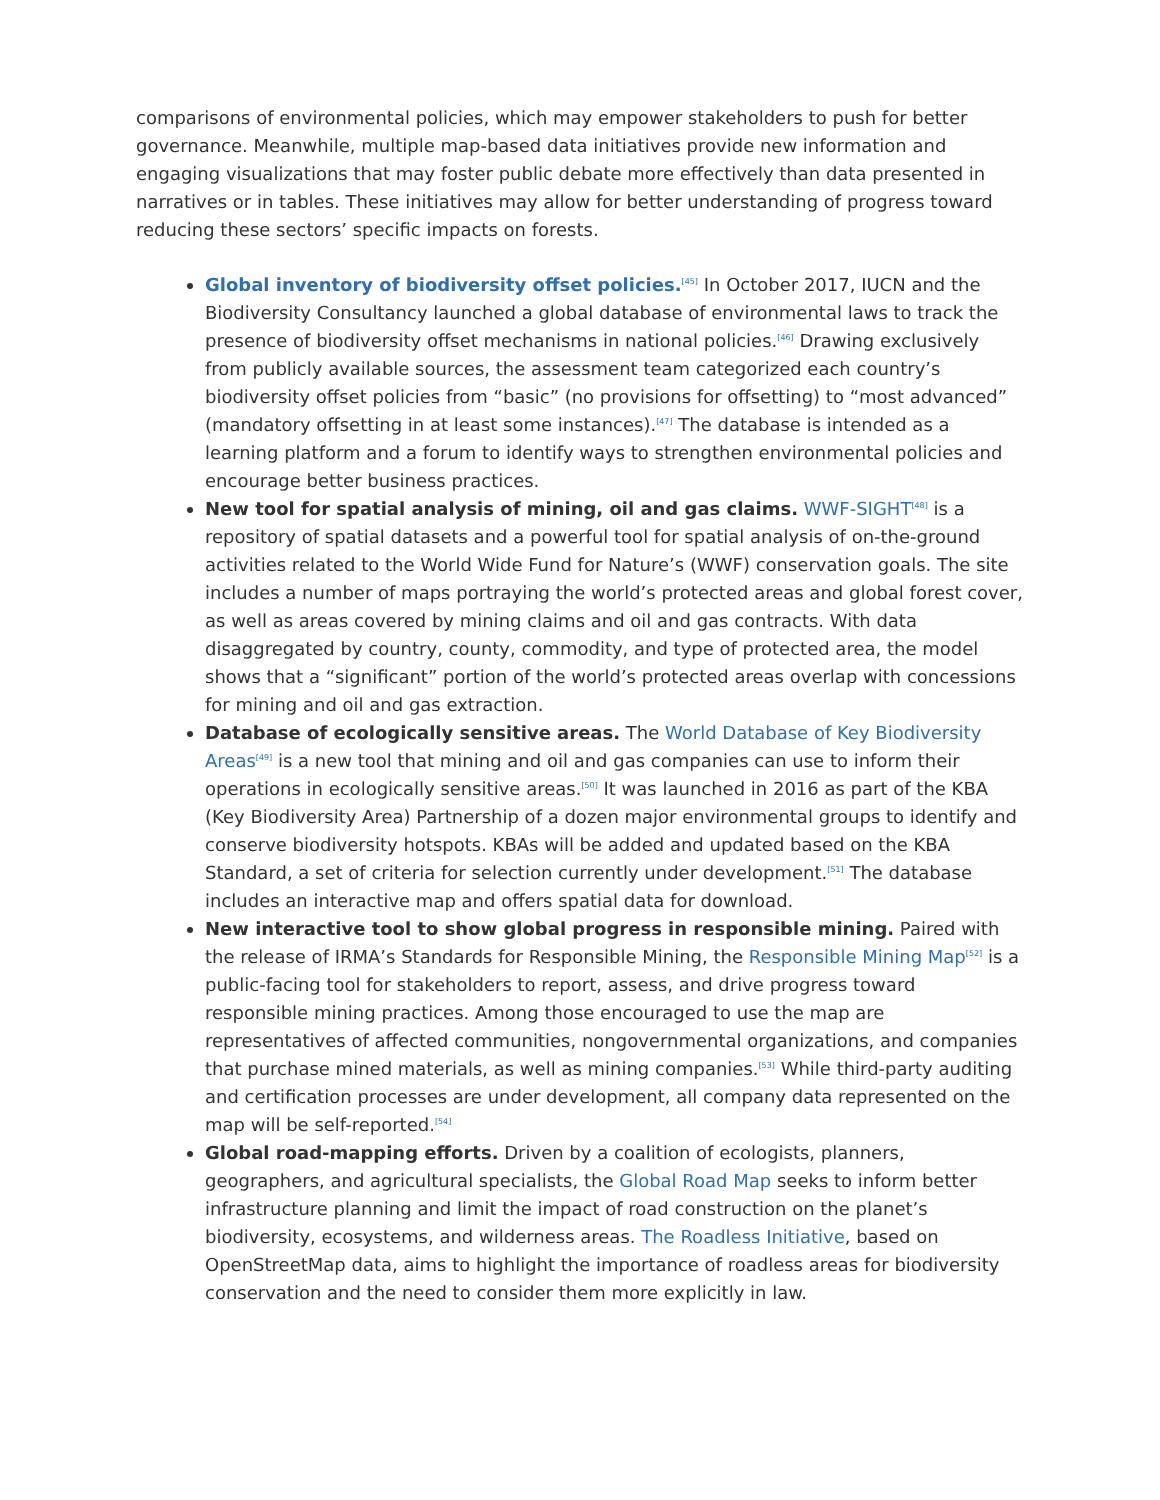comparisons of environmental policies, which may empower stakeholders to push for better governance. Meanwhile, multiple map-based data initiatives provide new information and engaging visualizations that may foster public debate more effectively than data presented in narratives or in tables. These initiatives may allow for better understanding of progress toward reducing these sectors’ specific impacts on forests.
Global inventory of biodiversity offset policies.<sup>[45]</sup> In October 2017, IUCN and the Biodiversity Consultancy launched a global database of environmental laws to track the presence of biodiversity offset mechanisms in national policies.<sup>[46]</sup> Drawing exclusively from publicly available sources, the assessment team categorized each country’s biodiversity offset policies from “basic” (no provisions for offsetting) to “most advanced” (mandatory offsetting in at least some instances).<sup>[47]</sup> The database is intended as a learning platform and a forum to identify ways to strengthen environmental policies and encourage better business practices.
New tool for spatial analysis of mining, oil and gas claims. WWF-SIGHT<sup>[48]</sup> is a repository of spatial datasets and a powerful tool for spatial analysis of on-the-ground activities related to the World Wide Fund for Nature’s (WWF) conservation goals. The site includes a number of maps portraying the world’s protected areas and global forest cover, as well as areas covered by mining claims and oil and gas contracts. With data disaggregated by country, county, commodity, and type of protected area, the model shows that a “significant” portion of the world’s protected areas overlap with concessions for mining and oil and gas extraction.
Database of ecologically sensitive areas. The World Database of Key Biodiversity Areas<sup>[49]</sup> is a new tool that mining and oil and gas companies can use to inform their operations in ecologically sensitive areas.<sup>[50]</sup> It was launched in 2016 as part of the KBA (Key Biodiversity Area) Partnership of a dozen major environmental groups to identify and conserve biodiversity hotspots. KBAs will be added and updated based on the KBA Standard, a set of criteria for selection currently under development.<sup>[51]</sup> The database includes an interactive map and offers spatial data for download.
New interactive tool to show global progress in responsible mining. Paired with the release of IRMA’s Standards for Responsible Mining, the Responsible Mining Map<sup>[52]</sup> is a public-facing tool for stakeholders to report, assess, and drive progress toward responsible mining practices. Among those encouraged to use the map are representatives of affected communities, nongovernmental organizations, and companies that purchase mined materials, as well as mining companies.<sup>[53]</sup> While third-party auditing and certification processes are under development, all company data represented on the map will be self-reported.<sup>[54]</sup>
Global road-mapping efforts. Driven by a coalition of ecologists, planners, geographers, and agricultural specialists, the Global Road Map seeks to inform better infrastructure planning and limit the impact of road construction on the planet’s biodiversity, ecosystems, and wilderness areas. The Roadless Initiative, based on OpenStreetMap data, aims to highlight the importance of roadless areas for biodiversity conservation and the need to consider them more explicitly in law.